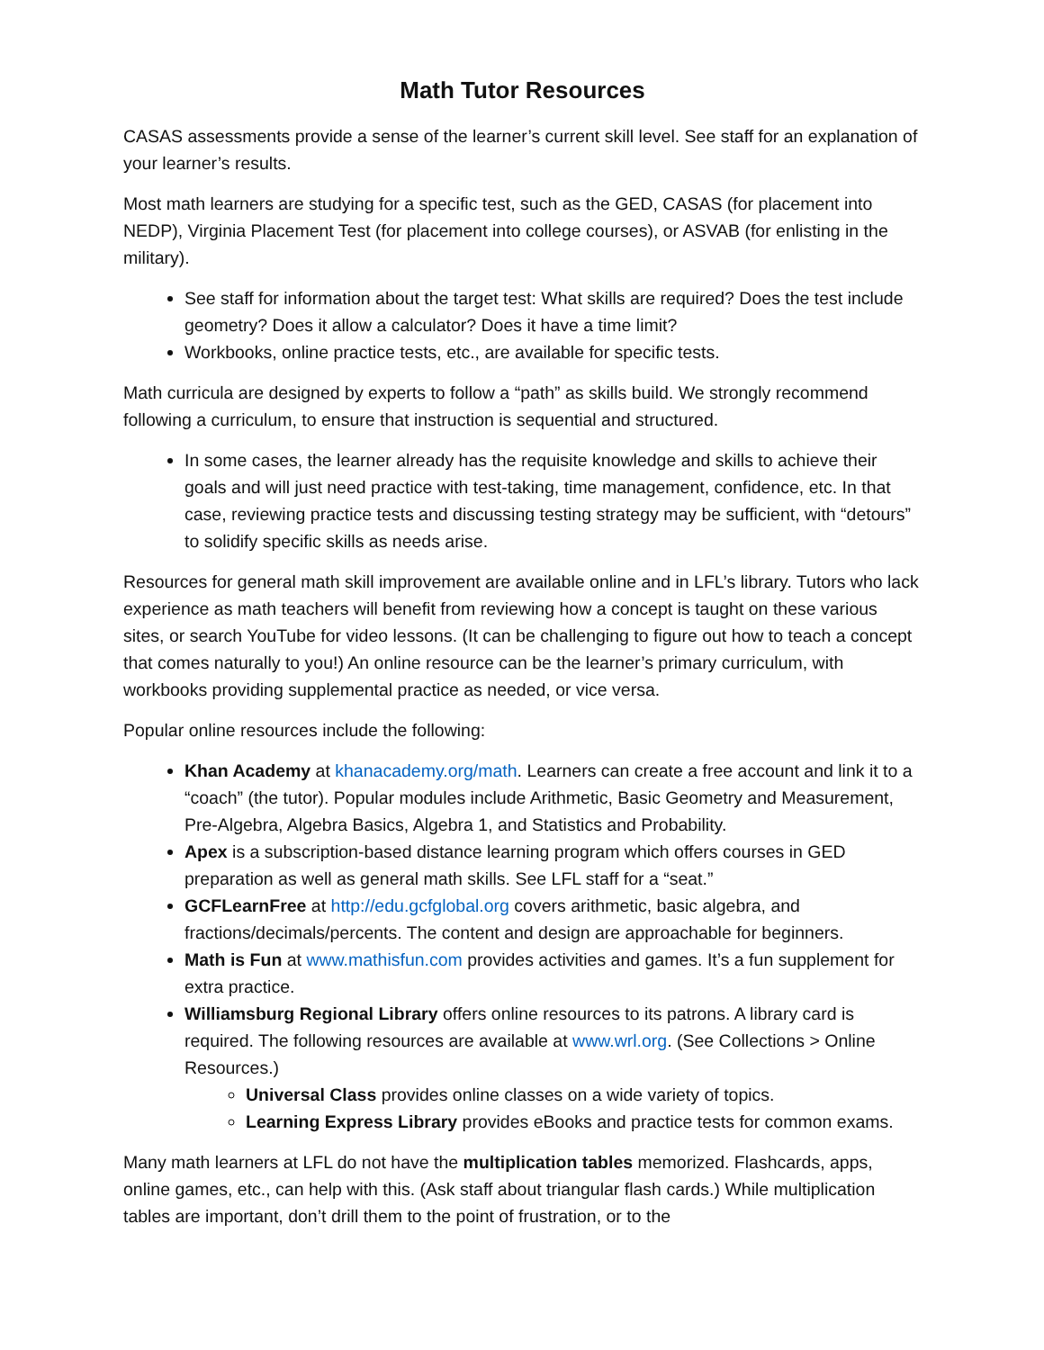Math Tutor Resources
CASAS assessments provide a sense of the learner’s current skill level. See staff for an explanation of your learner’s results.
Most math learners are studying for a specific test, such as the GED, CASAS (for placement into NEDP), Virginia Placement Test (for placement into college courses), or ASVAB (for enlisting in the military).
See staff for information about the target test: What skills are required? Does the test include geometry? Does it allow a calculator? Does it have a time limit?
Workbooks, online practice tests, etc., are available for specific tests.
Math curricula are designed by experts to follow a “path” as skills build. We strongly recommend following a curriculum, to ensure that instruction is sequential and structured.
In some cases, the learner already has the requisite knowledge and skills to achieve their goals and will just need practice with test-taking, time management, confidence, etc. In that case, reviewing practice tests and discussing testing strategy may be sufficient, with “detours” to solidify specific skills as needs arise.
Resources for general math skill improvement are available online and in LFL’s library. Tutors who lack experience as math teachers will benefit from reviewing how a concept is taught on these various sites, or search YouTube for video lessons. (It can be challenging to figure out how to teach a concept that comes naturally to you!) An online resource can be the learner’s primary curriculum, with workbooks providing supplemental practice as needed, or vice versa.
Popular online resources include the following:
Khan Academy at khanacademy.org/math. Learners can create a free account and link it to a “coach” (the tutor). Popular modules include Arithmetic, Basic Geometry and Measurement, Pre-Algebra, Algebra Basics, Algebra 1, and Statistics and Probability.
Apex is a subscription-based distance learning program which offers courses in GED preparation as well as general math skills. See LFL staff for a “seat.”
GCFLearnFree at http://edu.gcfglobal.org covers arithmetic, basic algebra, and fractions/decimals/percents. The content and design are approachable for beginners.
Math is Fun at www.mathisfun.com provides activities and games. It’s a fun supplement for extra practice.
Williamsburg Regional Library offers online resources to its patrons. A library card is required. The following resources are available at www.wrl.org. (See Collections > Online Resources.)
Universal Class provides online classes on a wide variety of topics.
Learning Express Library provides eBooks and practice tests for common exams.
Many math learners at LFL do not have the multiplication tables memorized. Flashcards, apps, online games, etc., can help with this. (Ask staff about triangular flash cards.) While multiplication tables are important, don’t drill them to the point of frustration, or to the